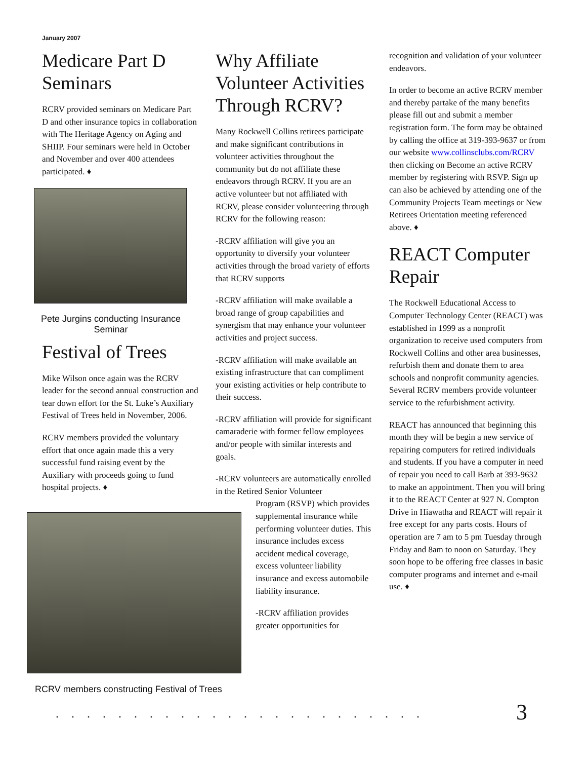January 2007
Medicare Part D Seminars
RCRV provided seminars on Medicare Part D and other insurance topics in collaboration with The Heritage Agency on Aging and SHIIP. Four seminars were held in October and November and over 400 attendees participated. ♦
Pete Jurgins conducting Insurance Seminar
Festival of Trees
Mike Wilson once again was the RCRV leader for the second annual construction and tear down effort for the St. Luke’s Auxiliary Festival of Trees held in November, 2006.
RCRV members provided the voluntary effort that once again made this a very successful fund raising event by the Auxiliary with proceeds going to fund hospital projects. ♦
Why Affiliate Volunteer Activities Through RCRV?
Many Rockwell Collins retirees participate and make significant contributions in volunteer activities throughout the community but do not affiliate these endeavors through RCRV. If you are an active volunteer but not affiliated with RCRV, please consider volunteering through RCRV for the following reason:
-RCRV affiliation will give you an opportunity to diversify your volunteer activities through the broad variety of efforts that RCRV supports
-RCRV affiliation will make available a broad range of group capabilities and synergism that may enhance your volunteer activities and project success.
-RCRV affiliation will make available an existing infrastructure that can compliment your existing activities or help contribute to their success.
-RCRV affiliation will provide for significant camaraderie with former fellow employees and/or people with similar interests and goals.
-RCRV volunteers are automatically enrolled in the Retired Senior Volunteer
Program (RSVP) which provides supplemental insurance while performing volunteer duties. This insurance includes excess accident medical coverage, excess volunteer liability insurance and excess automobile liability insurance.
-RCRV affiliation provides greater opportunities for
RCRV members constructing Festival of Trees
recognition and validation of your volunteer endeavors.
In order to become an active RCRV member and thereby partake of the many benefits please fill out and submit a member registration form. The form may be obtained by calling the office at 319-393-9637 or from our website www.collinsclubs.com/RCRV then clicking on Become an active RCRV member by registering with RSVP. Sign up can also be achieved by attending one of the Community Projects Team meetings or New Retirees Orientation meeting referenced above. ♦
REACT Computer Repair
The Rockwell Educational Access to Computer Technology Center (REACT) was established in 1999 as a nonprofit organization to receive used computers from Rockwell Collins and other area businesses, refurbish them and donate them to area schools and nonprofit community agencies. Several RCRV members provide volunteer service to the refurbishment activity.
REACT has announced that beginning this month they will be begin a new service of repairing computers for retired individuals and students. If you have a computer in need of repair you need to call Barb at 393-9632 to make an appointment. Then you will bring it to the REACT Center at 927 N. Compton Drive in Hiawatha and REACT will repair it free except for any parts costs. Hours of operation are 7 am to 5 pm Tuesday through Friday and 8am to noon on Saturday. They soon hope to be offering free classes in basic computer programs and internet and e-mail use. ♦
........................ 3